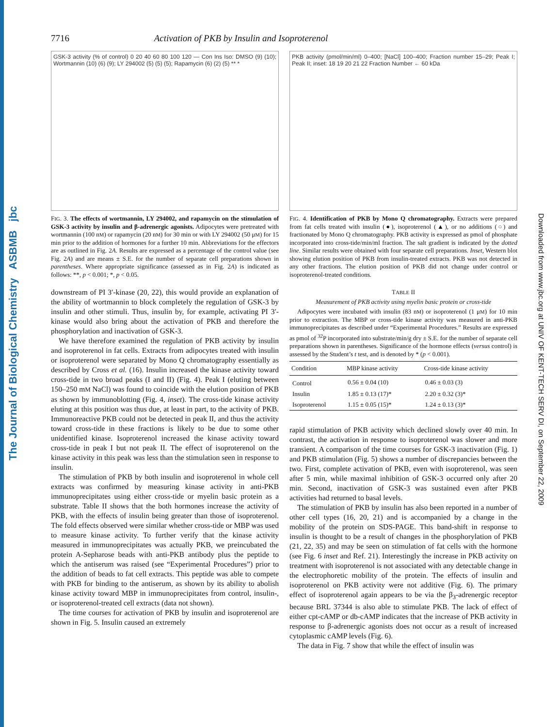The Journal of Biological Chemistry ASBMB jbc
Downloaded from www.jbc.org at UNIV OF KENT-TECH SERV DI, on September 22, 2009
7716 Activation of PKB by Insulin and Isoproterenol
GSK-3 activity (% of control) 0 20 40 60 80 100 120 — Con Ins Iso: DMSO (9) (10); Wortmannin (10) (6) (9); LY 294002 (5) (5) (5); Rapamycin (6) (2) (5) ** *
FIG. 3. The effects of wortmannin, LY 294002, and rapamycin on the stimulation of GSK-3 activity by insulin and β-adrenergic agonists. Adipocytes were pretreated with wortmannin (100 nM) or rapamycin (20 nM) for 30 min or with LY 294002 (50 μM) for 15 min prior to the addition of hormones for a further 10 min. Abbreviations for the effectors are as outlined in Fig. 2A. Results are expressed as a percentage of the control value (see Fig. 2A) and are means ± S.E. for the number of separate cell preparations shown in parentheses. Where appropriate significance (assessed as in Fig. 2A) is indicated as follows: **, p < 0.001; *, p < 0.05.
downstream of PI 3′-kinase (20, 22), this would provide an explanation of the ability of wortmannin to block completely the regulation of GSK-3 by insulin and other stimuli. Thus, insulin by, for example, activating PI 3′-kinase would also bring about the activation of PKB and therefore the phosphorylation and inactivation of GSK-3.
We have therefore examined the regulation of PKB activity by insulin and isoproterenol in fat cells. Extracts from adipocytes treated with insulin or isoproterenol were separated by Mono Q chromatography essentially as described by Cross et al. (16). Insulin increased the kinase activity toward cross-tide in two broad peaks (I and II) (Fig. 4). Peak I (eluting between 150–250 mM NaCl) was found to coincide with the elution position of PKB as shown by immunoblotting (Fig. 4, inset). The cross-tide kinase activity eluting at this position was thus due, at least in part, to the activity of PKB. Immunoreactive PKB could not be detected in peak II, and thus the activity toward cross-tide in these fractions is likely to be due to some other unidentified kinase. Isoproterenol increased the kinase activity toward cross-tide in peak I but not peak II. The effect of isoproterenol on the kinase activity in this peak was less than the stimulation seen in response to insulin.
The stimulation of PKB by both insulin and isoproterenol in whole cell extracts was confirmed by measuring kinase activity in anti-PKB immunoprecipitates using either cross-tide or myelin basic protein as a substrate. Table II shows that the both hormones increase the activity of PKB, with the effects of insulin being greater than those of isoproterenol. The fold effects observed were similar whether cross-tide or MBP was used to measure kinase activity. To further verify that the kinase activity measured in immunoprecipitates was actually PKB, we preincubated the protein A-Sepharose beads with anti-PKB antibody plus the peptide to which the antiserum was raised (see “Experimental Procedures”) prior to the addition of beads to fat cell extracts. This peptide was able to compete with PKB for binding to the antiserum, as shown by its ability to abolish kinase activity toward MBP in immunoprecipitates from control, insulin-, or isoproterenol-treated cell extracts (data not shown).
The time courses for activation of PKB by insulin and isoproterenol are shown in Fig. 5. Insulin caused an extremely
PKB activity (pmol/min/ml) 0–400; [NaCl] 100–400; Fraction number 15–29; Peak I; Peak II; inset: 18 19 20 21 22 Fraction Number ← 60 kDa
FIG. 4. Identification of PKB by Mono Q chromatography. Extracts were prepared from fat cells treated with insulin (●), isoproterenol (▲), or no additions (○) and fractionated by Mono Q chromatography. PKB activity is expressed as pmol of phosphate incorporated into cross-tide/min/ml fraction. The salt gradient is indicated by the dotted line. Similar results were obtained with four separate cell preparations. Inset, Western blot showing elution position of PKB from insulin-treated extracts. PKB was not detected in any other fractions. The elution position of PKB did not change under control or isoproterenol-treated conditions.
TABLE II
Measurement of PKB activity using myelin basic protein or cross-tide
Adipocytes were incubated with insulin (83 nM) or isoproterenol (1 μM) for 10 min prior to extraction. The MBP or cross-tide kinase activity was measured in anti-PKB immunoprecipitates as described under “Experimental Procedures.” Results are expressed as pmol of <sup>32</sup>P incorporated into substrate/min/g dry ± S.E. for the number of separate cell preparations shown in parentheses. Significance of the hormone effects (versus control) is assessed by the Student’s t test, and is denoted by * (p < 0.001).
| Condition | MBP kinase activity | Cross-tide kinase activity |
| --- | --- | --- |
| Control | 0.56 ± 0.04 (10) | 0.46 ± 0.03 (3) |
| Insulin | 1.85 ± 0.13 (17)* | 2.20 ± 0.32 (3)* |
| Isoproterenol | 1.15 ± 0.05 (15)* | 1.24 ± 0.13 (3)* |
rapid stimulation of PKB activity which declined slowly over 40 min. In contrast, the activation in response to isoproterenol was slower and more transient. A comparison of the time courses for GSK-3 inactivation (Fig. 1) and PKB stimulation (Fig. 5) shows a number of discrepancies between the two. First, complete activation of PKB, even with isoproterenol, was seen after 5 min, while maximal inhibition of GSK-3 occurred only after 20 min. Second, inactivation of GSK-3 was sustained even after PKB activities had returned to basal levels.
The stimulation of PKB by insulin has also been reported in a number of other cell types (16, 20, 21) and is accompanied by a change in the mobility of the protein on SDS-PAGE. This band-shift in response to insulin is thought to be a result of changes in the phosphorylation of PKB (21, 22, 35) and may be seen on stimulation of fat cells with the hormone (see Fig. 6 inset and Ref. 21). Interestingly the increase in PKB activity on treatment with isoproterenol is not associated with any detectable change in the electrophoretic mobility of the protein. The effects of insulin and isoproterenol on PKB activity were not additive (Fig. 6). The primary effect of isoproterenol again appears to be via the β<sub>3</sub>-adrenergic receptor because BRL 37344 is also able to stimulate PKB. The lack of effect of either cpt-cAMP or db-cAMP indicates that the increase of PKB activity in response to β-adrenergic agonists does not occur as a result of increased cytoplasmic cAMP levels (Fig. 6).
The data in Fig. 7 show that while the effect of insulin was